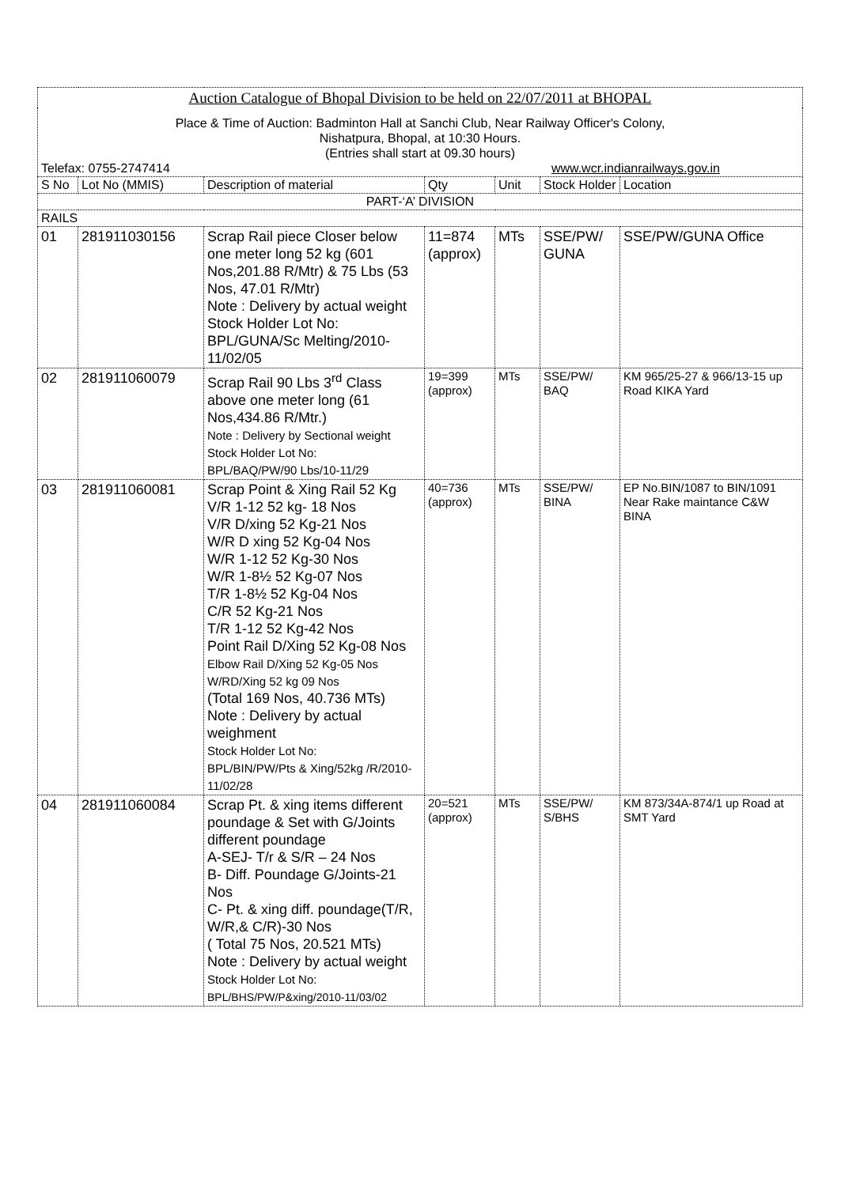| Auction Catalogue of Bhopal Division to be held on 22/07/2011 at BHOPAL | | | | | | |
| Place & Time of Auction: Badminton Hall at Sanchi Club, Near Railway Officer's Colony, Nishatpura, Bhopal, at 10:30 Hours. (Entries shall start at 09.30 hours) Telefax: 0755-2747414 www.wcr.indianrailways.gov.in | | | | | | |
| S No | Lot No (MMIS) | Description of material | Qty | Unit | Stock Holder | Location |
| PART-‘A’ DIVISION | | | | | | |
| RAILS | | | | | | |
| 01 | 281911030156 | Scrap Rail piece Closer below one meter long 52 kg (601 Nos,201.88 R/Mtr) & 75 Lbs (53 Nos, 47.01 R/Mtr) Note : Delivery by actual weight Stock Holder Lot No: BPL/GUNA/Sc Melting/2010-11/02/05 | 11=874 (approx) | MTs | SSE/PW/ GUNA | SSE/PW/GUNA Office |
| 02 | 281911060079 | Scrap Rail 90 Lbs 3<sup>rd</sup> Class above one meter long (61 Nos,434.86 R/Mtr.) Note : Delivery by Sectional weight Stock Holder Lot No: BPL/BAQ/PW/90 Lbs/10-11/29 | 19=399 (approx) | MTs | SSE/PW/ BAQ | KM 965/25-27 & 966/13-15 up Road KIKA Yard |
| 03 | 281911060081 | Scrap Point & Xing Rail 52 Kg V/R 1-12 52 kg- 18 Nos V/R D/xing 52 Kg-21 Nos W/R D xing 52 Kg-04 Nos W/R 1-12 52 Kg-30 Nos W/R 1-8½ 52 Kg-07 Nos T/R 1-8½ 52 Kg-04 Nos C/R 52 Kg-21 Nos T/R 1-12 52 Kg-42 Nos Point Rail D/Xing 52 Kg-08 Nos Elbow Rail D/Xing 52 Kg-05 Nos W/RD/Xing 52 kg 09 Nos (Total 169 Nos, 40.736 MTs) Note : Delivery by actual weighment Stock Holder Lot No: BPL/BIN/PW/Pts & Xing/52kg /R/2010-11/02/28 | 40=736 (approx) | MTs | SSE/PW/ BINA | EP No.BIN/1087 to BIN/1091 Near Rake maintance C&W BINA |
| 04 | 281911060084 | Scrap Pt. & xing items different poundage & Set with G/Joints different poundage A-SEJ- T/r & S/R – 24 Nos B- Diff. Poundage G/Joints-21 Nos C- Pt. & xing diff. poundage(T/R, W/R,& C/R)-30 Nos ( Total 75 Nos, 20.521 MTs) Note : Delivery by actual weight Stock Holder Lot No: BPL/BHS/PW/P&xing/2010-11/03/02 | 20=521 (approx) | MTs | SSE/PW/ S/BHS | KM 873/34A-874/1 up Road at SMT Yard |